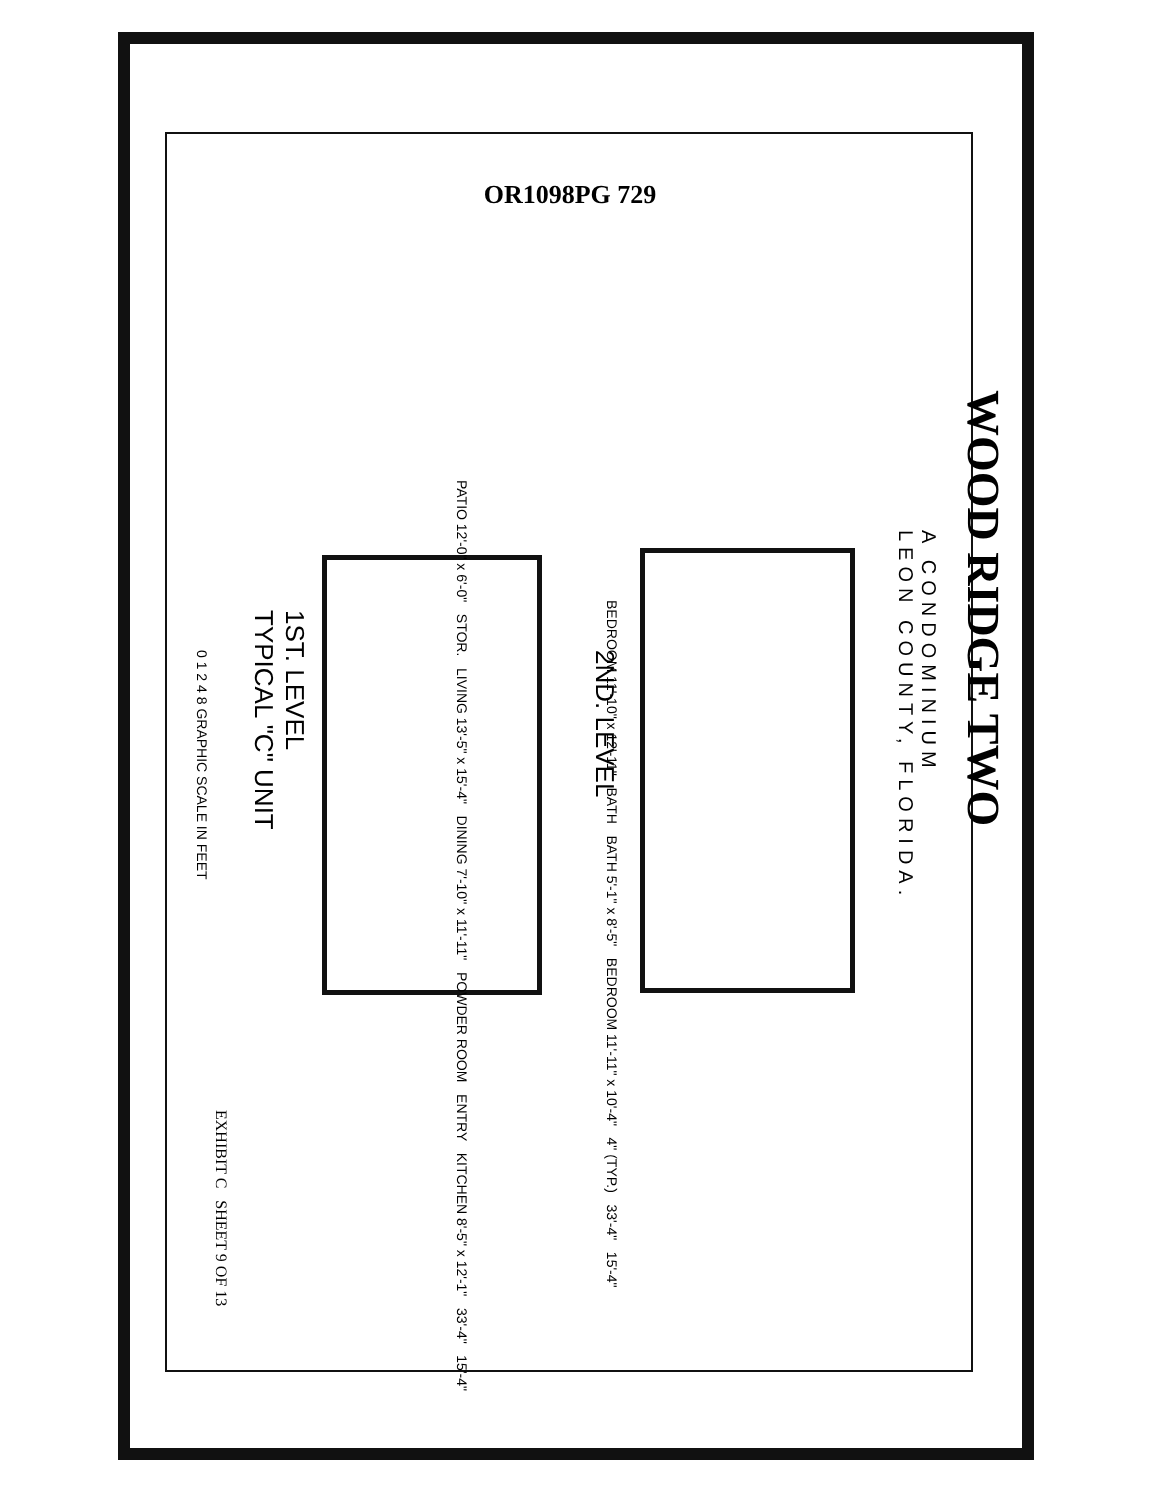OR1098PG 729
WOOD RIDGE TWO
A CONDOMINIUM
LEON COUNTY, FLORIDA.
BEDROOM 11'-10" x 12'-11" BATH BATH 5'-1" x 8'-5" BEDROOM 11'-11" x 10'-4" 4" (TYP.) 33'-4" 15'-4"
PATIO 12'-0" x 6'-0" STOR. LIVING 13'-5" x 15'-4" DINING 7'-10" x 11'-11" POWDER ROOM ENTRY KITCHEN 8'-5" x 12'-1" 33'-4" 15'-4"
2ND. LEVEL
1ST. LEVEL
TYPICAL "C" UNIT
0 1 2 4 8 GRAPHIC SCALE IN FEET
EXHIBIT C SHEET 9 OF 13